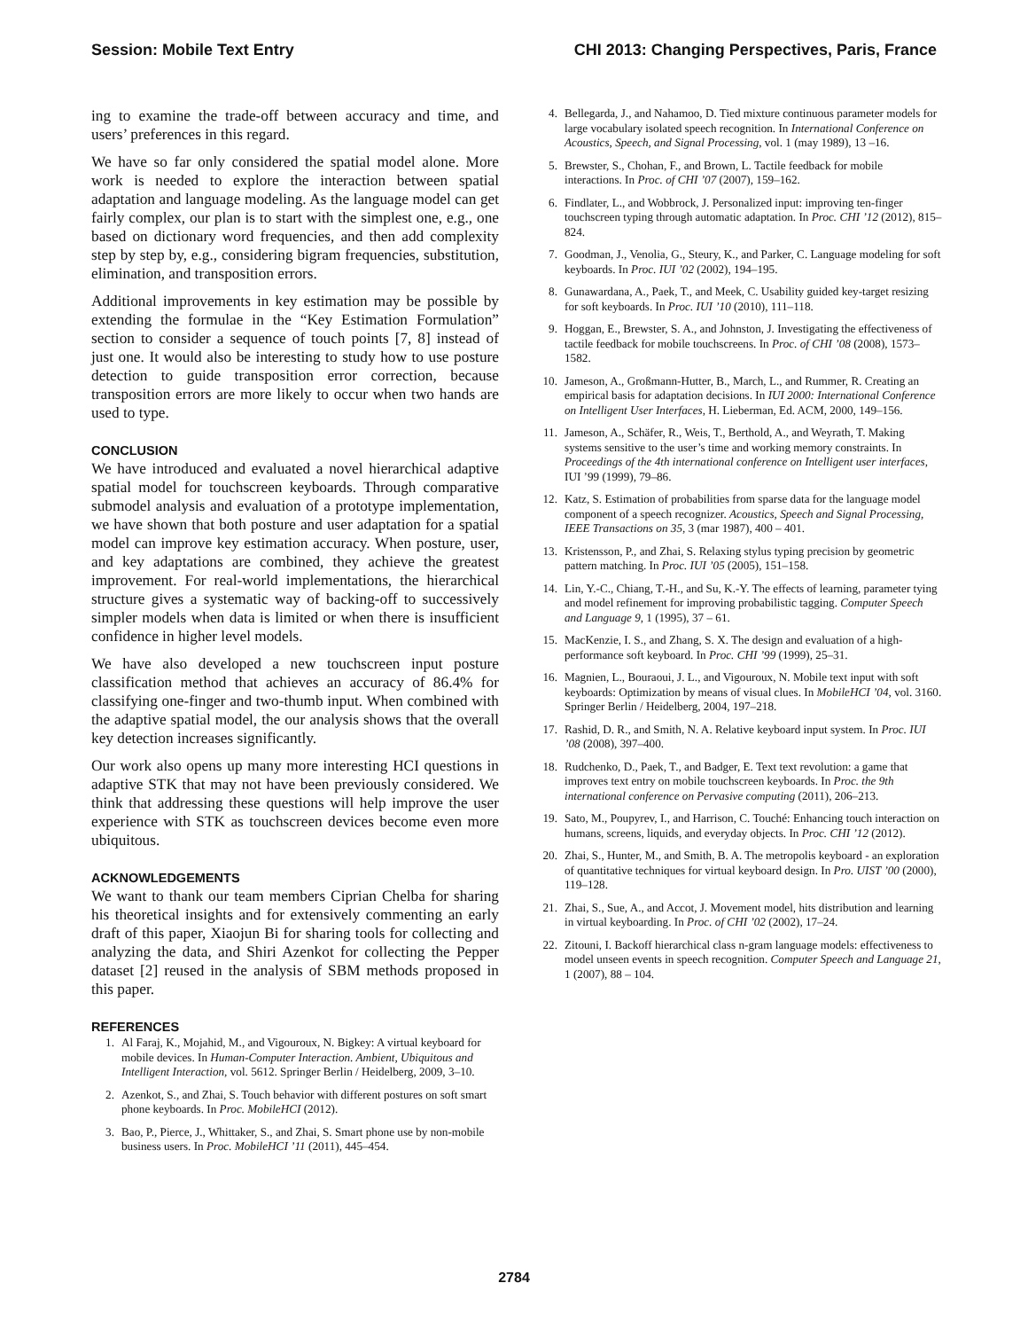Session: Mobile Text Entry CHI 2013: Changing Perspectives, Paris, France
ing to examine the trade-off between accuracy and time, and users’ preferences in this regard.
We have so far only considered the spatial model alone. More work is needed to explore the interaction between spatial adaptation and language modeling. As the language model can get fairly complex, our plan is to start with the simplest one, e.g., one based on dictionary word frequencies, and then add complexity step by step by, e.g., considering bigram frequencies, substitution, elimination, and transposition errors.
Additional improvements in key estimation may be possible by extending the formulae in the “Key Estimation Formulation” section to consider a sequence of touch points [7, 8] instead of just one. It would also be interesting to study how to use posture detection to guide transposition error correction, because transposition errors are more likely to occur when two hands are used to type.
CONCLUSION
We have introduced and evaluated a novel hierarchical adaptive spatial model for touchscreen keyboards. Through comparative submodel analysis and evaluation of a prototype implementation, we have shown that both posture and user adaptation for a spatial model can improve key estimation accuracy. When posture, user, and key adaptations are combined, they achieve the greatest improvement. For real-world implementations, the hierarchical structure gives a systematic way of backing-off to successively simpler models when data is limited or when there is insufficient confidence in higher level models.
We have also developed a new touchscreen input posture classification method that achieves an accuracy of 86.4% for classifying one-finger and two-thumb input. When combined with the adaptive spatial model, the our analysis shows that the overall key detection increases significantly.
Our work also opens up many more interesting HCI questions in adaptive STK that may not have been previously considered. We think that addressing these questions will help improve the user experience with STK as touchscreen devices become even more ubiquitous.
ACKNOWLEDGEMENTS
We want to thank our team members Ciprian Chelba for sharing his theoretical insights and for extensively commenting an early draft of this paper, Xiaojun Bi for sharing tools for collecting and analyzing the data, and Shiri Azenkot for collecting the Pepper dataset [2] reused in the analysis of SBM methods proposed in this paper.
REFERENCES
1. Al Faraj, K., Mojahid, M., and Vigouroux, N. Bigkey: A virtual keyboard for mobile devices. In Human-Computer Interaction. Ambient, Ubiquitous and Intelligent Interaction, vol. 5612. Springer Berlin / Heidelberg, 2009, 3–10.
2. Azenkot, S., and Zhai, S. Touch behavior with different postures on soft smart phone keyboards. In Proc. MobileHCI (2012).
3. Bao, P., Pierce, J., Whittaker, S., and Zhai, S. Smart phone use by non-mobile business users. In Proc. MobileHCI ’11 (2011), 445–454.
4. Bellegarda, J., and Nahamoo, D. Tied mixture continuous parameter models for large vocabulary isolated speech recognition. In International Conference on Acoustics, Speech, and Signal Processing, vol. 1 (may 1989), 13 –16.
5. Brewster, S., Chohan, F., and Brown, L. Tactile feedback for mobile interactions. In Proc. of CHI ’07 (2007), 159–162.
6. Findlater, L., and Wobbrock, J. Personalized input: improving ten-finger touchscreen typing through automatic adaptation. In Proc. CHI ’12 (2012), 815–824.
7. Goodman, J., Venolia, G., Steury, K., and Parker, C. Language modeling for soft keyboards. In Proc. IUI ’02 (2002), 194–195.
8. Gunawardana, A., Paek, T., and Meek, C. Usability guided key-target resizing for soft keyboards. In Proc. IUI ’10 (2010), 111–118.
9. Hoggan, E., Brewster, S. A., and Johnston, J. Investigating the effectiveness of tactile feedback for mobile touchscreens. In Proc. of CHI ’08 (2008), 1573–1582.
10. Jameson, A., Großmann-Hutter, B., March, L., and Rummer, R. Creating an empirical basis for adaptation decisions. In IUI 2000: International Conference on Intelligent User Interfaces, H. Lieberman, Ed. ACM, 2000, 149–156.
11. Jameson, A., Schäfer, R., Weis, T., Berthold, A., and Weyrath, T. Making systems sensitive to the user’s time and working memory constraints. In Proceedings of the 4th international conference on Intelligent user interfaces, IUI ’99 (1999), 79–86.
12. Katz, S. Estimation of probabilities from sparse data for the language model component of a speech recognizer. Acoustics, Speech and Signal Processing, IEEE Transactions on 35, 3 (mar 1987), 400 – 401.
13. Kristensson, P., and Zhai, S. Relaxing stylus typing precision by geometric pattern matching. In Proc. IUI ’05 (2005), 151–158.
14. Lin, Y.-C., Chiang, T.-H., and Su, K.-Y. The effects of learning, parameter tying and model refinement for improving probabilistic tagging. Computer Speech and Language 9, 1 (1995), 37 – 61.
15. MacKenzie, I. S., and Zhang, S. X. The design and evaluation of a high-performance soft keyboard. In Proc. CHI ’99 (1999), 25–31.
16. Magnien, L., Bouraoui, J. L., and Vigouroux, N. Mobile text input with soft keyboards: Optimization by means of visual clues. In MobileHCI ’04, vol. 3160. Springer Berlin / Heidelberg, 2004, 197–218.
17. Rashid, D. R., and Smith, N. A. Relative keyboard input system. In Proc. IUI ’08 (2008), 397–400.
18. Rudchenko, D., Paek, T., and Badger, E. Text text revolution: a game that improves text entry on mobile touchscreen keyboards. In Proc. the 9th international conference on Pervasive computing (2011), 206–213.
19. Sato, M., Poupyrev, I., and Harrison, C. Touché: Enhancing touch interaction on humans, screens, liquids, and everyday objects. In Proc. CHI ’12 (2012).
20. Zhai, S., Hunter, M., and Smith, B. A. The metropolis keyboard - an exploration of quantitative techniques for virtual keyboard design. In Pro. UIST ’00 (2000), 119–128.
21. Zhai, S., Sue, A., and Accot, J. Movement model, hits distribution and learning in virtual keyboarding. In Proc. of CHI ’02 (2002), 17–24.
22. Zitouni, I. Backoff hierarchical class n-gram language models: effectiveness to model unseen events in speech recognition. Computer Speech and Language 21, 1 (2007), 88 – 104.
2784